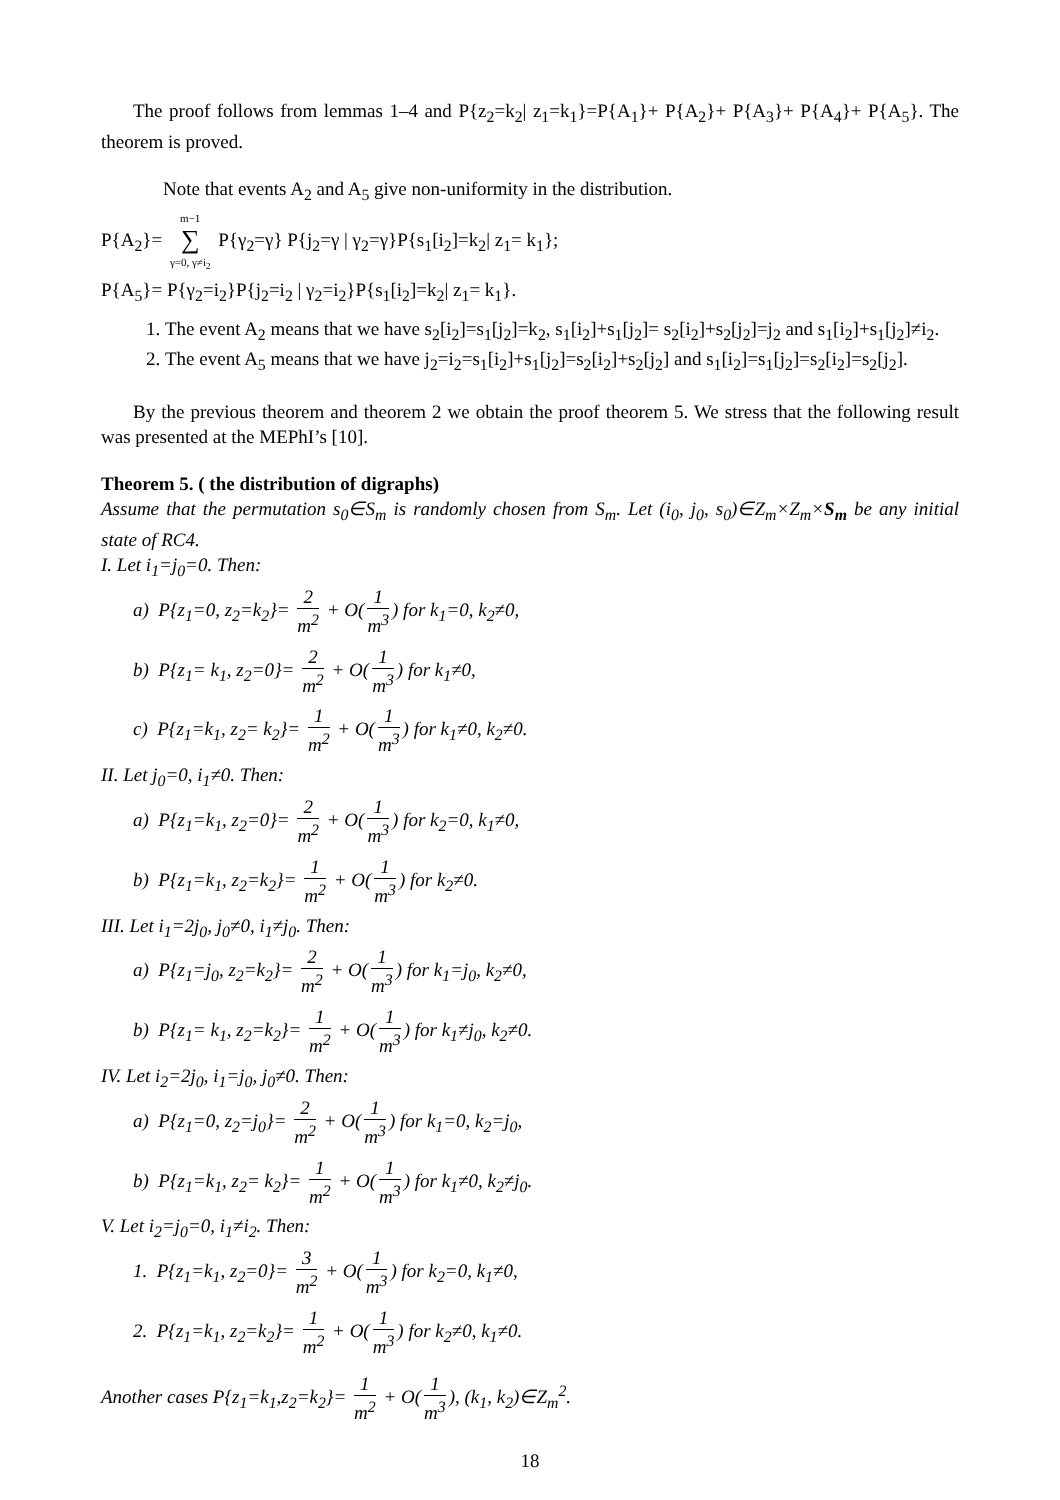The proof follows from lemmas 1–4 and P{z<sub>2</sub>=k<sub>2</sub>| z<sub>1</sub>=k<sub>1</sub>}=P{A<sub>1</sub>}+ P{A<sub>2</sub>}+ P{A<sub>3</sub>}+ P{A<sub>4</sub>}+ P{A<sub>5</sub>}. The theorem is proved.
Note that events A<sub>2</sub> and A<sub>5</sub> give non-uniformity in the distribution.
P{A<sub>2</sub>}= m−1 ∑ γ=0, γ≠i<sub>2</sub> P{γ<sub>2</sub>=γ} P{j<sub>2</sub>=γ | γ<sub>2</sub>=γ}P{s<sub>1</sub>[i<sub>2</sub>]=k<sub>2</sub>| z<sub>1</sub>= k<sub>1</sub>};
P{A<sub>5</sub>}= P{γ<sub>2</sub>=i<sub>2</sub>}P{j<sub>2</sub>=i<sub>2</sub> | γ<sub>2</sub>=i<sub>2</sub>}P{s<sub>1</sub>[i<sub>2</sub>]=k<sub>2</sub>| z<sub>1</sub>= k<sub>1</sub>}.
1. The event A<sub>2</sub> means that we have s<sub>2</sub>[i<sub>2</sub>]=s<sub>1</sub>[j<sub>2</sub>]=k<sub>2</sub>, s<sub>1</sub>[i<sub>2</sub>]+s<sub>1</sub>[j<sub>2</sub>]= s<sub>2</sub>[i<sub>2</sub>]+s<sub>2</sub>[j<sub>2</sub>]=j<sub>2</sub> and s<sub>1</sub>[i<sub>2</sub>]+s<sub>1</sub>[j<sub>2</sub>]≠i<sub>2</sub>.
2. The event A<sub>5</sub> means that we have j<sub>2</sub>=i<sub>2</sub>=s<sub>1</sub>[i<sub>2</sub>]+s<sub>1</sub>[j<sub>2</sub>]=s<sub>2</sub>[i<sub>2</sub>]+s<sub>2</sub>[j<sub>2</sub>] and s<sub>1</sub>[i<sub>2</sub>]=s<sub>1</sub>[j<sub>2</sub>]=s<sub>2</sub>[i<sub>2</sub>]=s<sub>2</sub>[j<sub>2</sub>].
By the previous theorem and theorem 2 we obtain the proof theorem 5. We stress that the following result was presented at the MEPhI’s [10].
Theorem 5. ( the distribution of digraphs)
Assume that the permutation s<sub>0</sub>∈S<sub>m</sub> is randomly chosen from S<sub>m</sub>. Let (i<sub>0</sub>, j<sub>0</sub>, s<sub>0</sub>)∈Z<sub>m</sub>×Z<sub>m</sub>×S<sub>m</sub> be any initial state of RC4.
I. Let i<sub>1</sub>=j<sub>0</sub>=0. Then:
a) P{z<sub>1</sub>=0, z<sub>2</sub>=k<sub>2</sub>}= 2 m<sup>2</sup> + O(1 m<sup>3</sup>) for k<sub>1</sub>=0, k<sub>2</sub>≠0,
b) P{z<sub>1</sub>= k<sub>1</sub>, z<sub>2</sub>=0}= 2 m<sup>2</sup> + O(1 m<sup>3</sup>) for k<sub>1</sub>≠0,
c) P{z<sub>1</sub>=k<sub>1</sub>, z<sub>2</sub>= k<sub>2</sub>}= 1 m<sup>2</sup> + O(1 m<sup>3</sup>) for k<sub>1</sub>≠0, k<sub>2</sub>≠0.
II. Let j<sub>0</sub>=0, i<sub>1</sub>≠0. Then:
a) P{z<sub>1</sub>=k<sub>1</sub>, z<sub>2</sub>=0}= 2 m<sup>2</sup> + O(1 m<sup>3</sup>) for k<sub>2</sub>=0, k<sub>1</sub>≠0,
b) P{z<sub>1</sub>=k<sub>1</sub>, z<sub>2</sub>=k<sub>2</sub>}= 1 m<sup>2</sup> + O(1 m<sup>3</sup>) for k<sub>2</sub>≠0.
III. Let i<sub>1</sub>=2j<sub>0</sub>, j<sub>0</sub>≠0, i<sub>1</sub>≠j<sub>0</sub>. Then:
a) P{z<sub>1</sub>=j<sub>0</sub>, z<sub>2</sub>=k<sub>2</sub>}= 2 m<sup>2</sup> + O(1 m<sup>3</sup>) for k<sub>1</sub>=j<sub>0</sub>, k<sub>2</sub>≠0,
b) P{z<sub>1</sub>= k<sub>1</sub>, z<sub>2</sub>=k<sub>2</sub>}= 1 m<sup>2</sup> + O(1 m<sup>3</sup>) for k<sub>1</sub>≠j<sub>0</sub>, k<sub>2</sub>≠0.
IV. Let i<sub>2</sub>=2j<sub>0</sub>, i<sub>1</sub>=j<sub>0</sub>, j<sub>0</sub>≠0. Then:
a) P{z<sub>1</sub>=0, z<sub>2</sub>=j<sub>0</sub>}= 2 m<sup>2</sup> + O(1 m<sup>3</sup>) for k<sub>1</sub>=0, k<sub>2</sub>=j<sub>0</sub>,
b) P{z<sub>1</sub>=k<sub>1</sub>, z<sub>2</sub>= k<sub>2</sub>}= 1 m<sup>2</sup> + O(1 m<sup>3</sup>) for k<sub>1</sub>≠0, k<sub>2</sub>≠j<sub>0</sub>.
V. Let i<sub>2</sub>=j<sub>0</sub>=0, i<sub>1</sub>≠i<sub>2</sub>. Then:
1. P{z<sub>1</sub>=k<sub>1</sub>, z<sub>2</sub>=0}= 3 m<sup>2</sup> + O(1 m<sup>3</sup>) for k<sub>2</sub>=0, k<sub>1</sub>≠0,
2. P{z<sub>1</sub>=k<sub>1</sub>, z<sub>2</sub>=k<sub>2</sub>}= 1 m<sup>2</sup> + O(1 m<sup>3</sup>) for k<sub>2</sub>≠0, k<sub>1</sub>≠0.
Another cases P{z<sub>1</sub>=k<sub>1</sub>,z<sub>2</sub>=k<sub>2</sub>}= 1 m<sup>2</sup> + O(1 m<sup>3</sup>), (k<sub>1</sub>, k<sub>2</sub>)∈Z<sub>m</sub><sup>2</sup>.
18